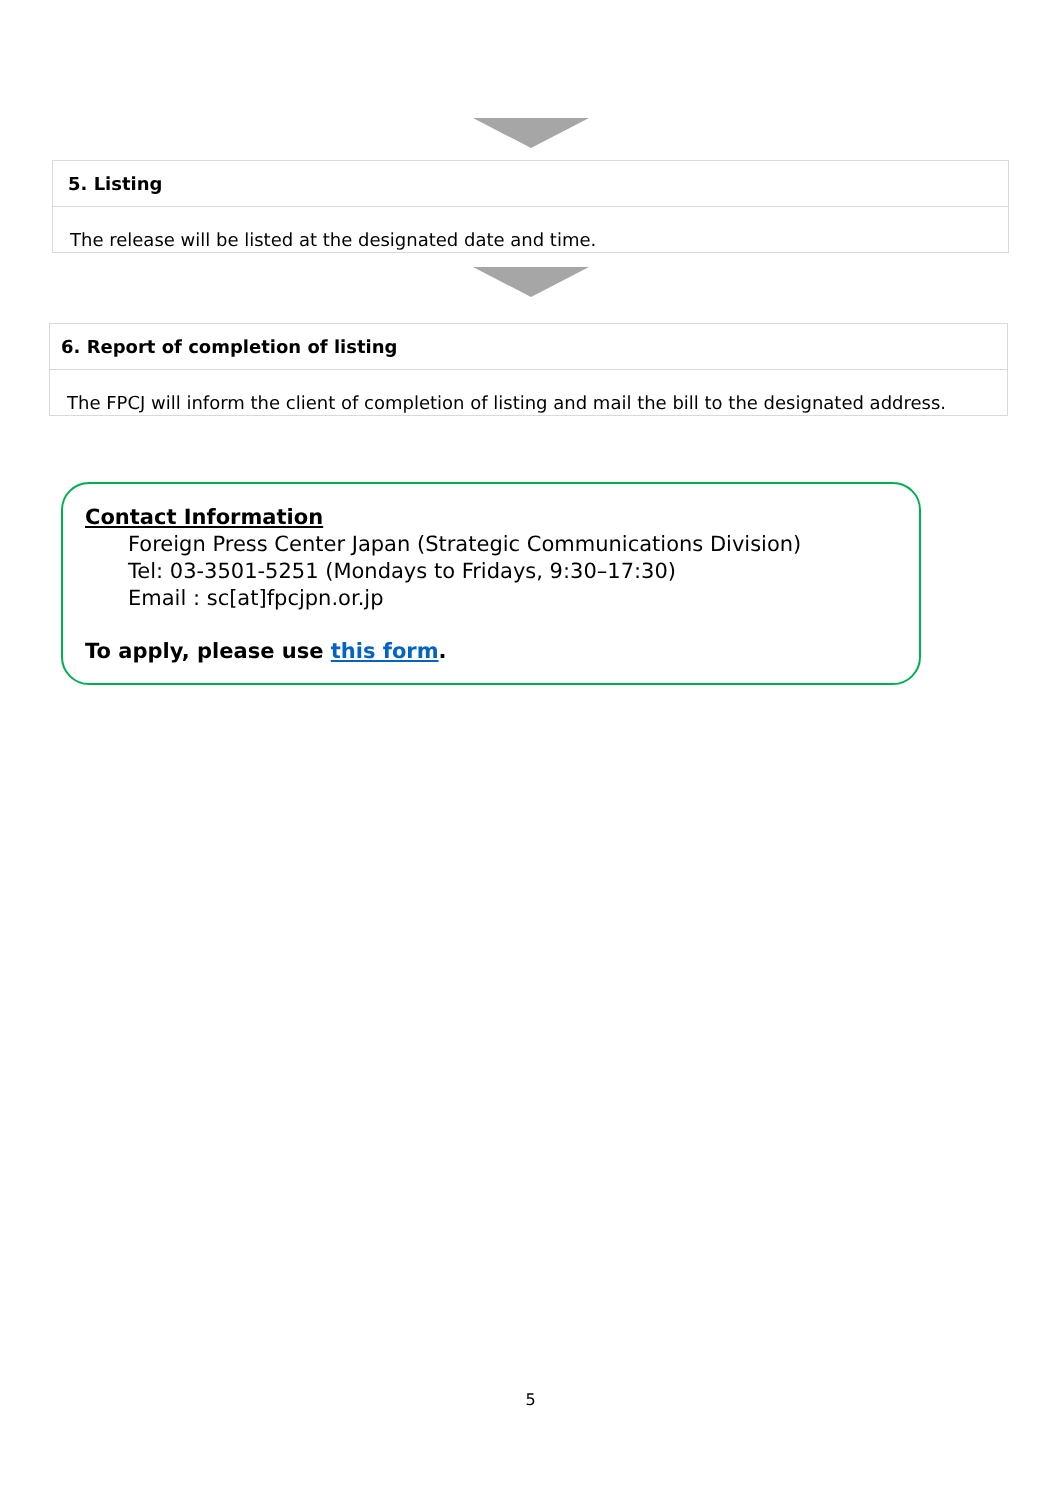5. Listing
The release will be listed at the designated date and time.
6. Report of completion of listing
The FPCJ will inform the client of completion of listing and mail the bill to the designated address.
Contact Information
Foreign Press Center Japan (Strategic Communications Division)
Tel: 03-3501-5251 (Mondays to Fridays, 9:30–17:30)
Email : sc[at]fpcjpn.or.jp
To apply, please use this form.
5